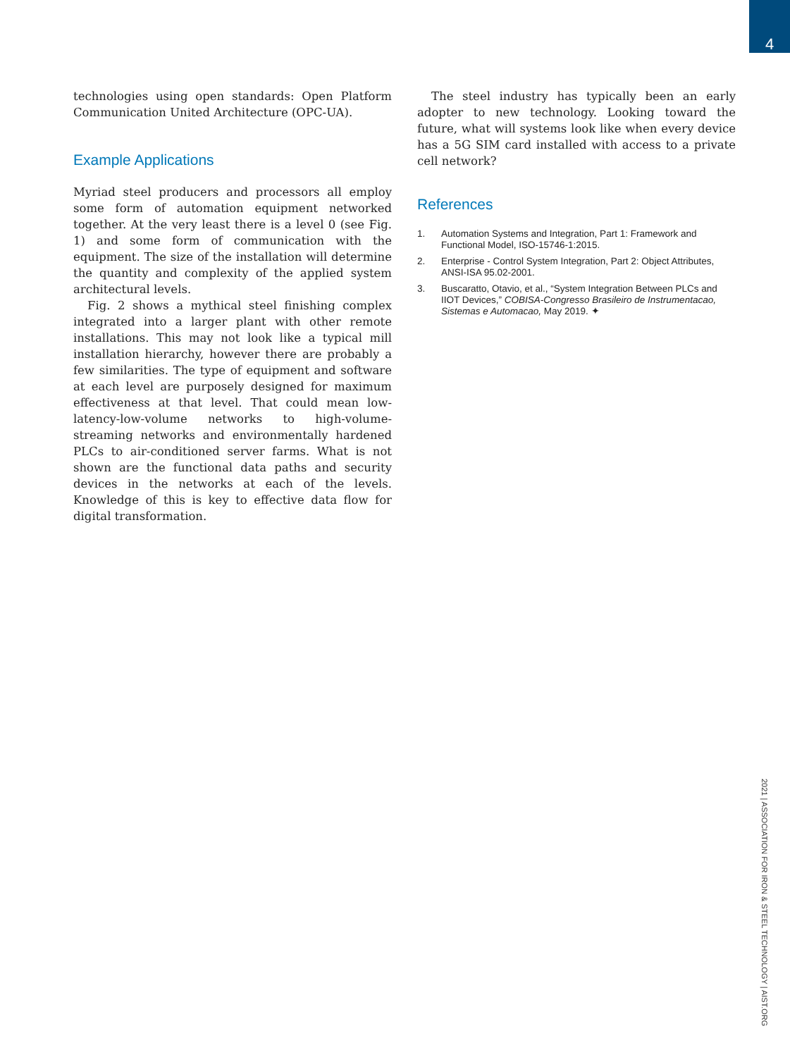4
technologies using open standards: Open Platform Communication United Architecture (OPC-UA).
Example Applications
Myriad steel producers and processors all employ some form of automation equipment networked together. At the very least there is a level 0 (see Fig. 1) and some form of communication with the equipment. The size of the installation will determine the quantity and complexity of the applied system architectural levels.
Fig. 2 shows a mythical steel finishing complex integrated into a larger plant with other remote installations. This may not look like a typical mill installation hierarchy, however there are probably a few similarities. The type of equipment and software at each level are purposely designed for maximum effectiveness at that level. That could mean low-latency-low-volume networks to high-volume-streaming networks and environmentally hardened PLCs to air-conditioned server farms. What is not shown are the functional data paths and security devices in the networks at each of the levels. Knowledge of this is key to effective data flow for digital transformation.
The steel industry has typically been an early adopter to new technology. Looking toward the future, what will systems look like when every device has a 5G SIM card installed with access to a private cell network?
References
1. Automation Systems and Integration, Part 1: Framework and Functional Model, ISO-15746-1:2015.
2. Enterprise - Control System Integration, Part 2: Object Attributes, ANSI-ISA 95.02-2001.
3. Buscaratto, Otavio, et al., “System Integration Between PLCs and IIOT Devices,” COBISA-Congresso Brasileiro de Instrumentacao, Sistemas e Automacao, May 2019. ✦
2021 | ASSOCIATION FOR IRON & STEEL TECHNOLOGY | AIST.ORG